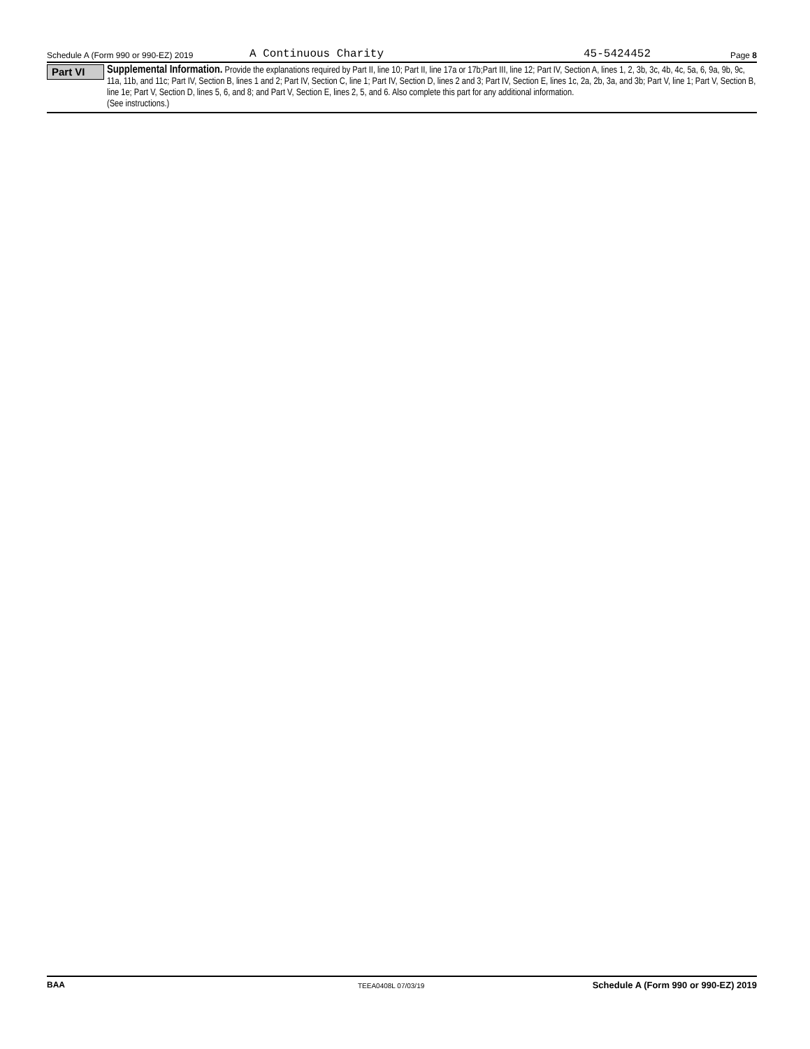Schedule A (Form 990 or 990-EZ) 2019 A Continuous Charity 45-5424452 Page 8
Part VI
Supplemental Information. Provide the explanations required by Part II, line 10; Part II, line 17a or 17b;Part III, line 12; Part IV, Section A, lines 1, 2, 3b, 3c, 4b, 4c, 5a, 6, 9a, 9b, 9c, 11a, 11b, and 11c; Part IV, Section B, lines 1 and 2; Part IV, Section C, line 1; Part IV, Section D, lines 2 and 3; Part IV, Section E, lines 1c, 2a, 2b, 3a, and 3b; Part V, line 1; Part V, Section B, line 1e; Part V, Section D, lines 5, 6, and 8; and Part V, Section E, lines 2, 5, and 6. Also complete this part for any additional information.
(See instructions.)
BAA TEEA0408L 07/03/19 Schedule A (Form 990 or 990-EZ) 2019